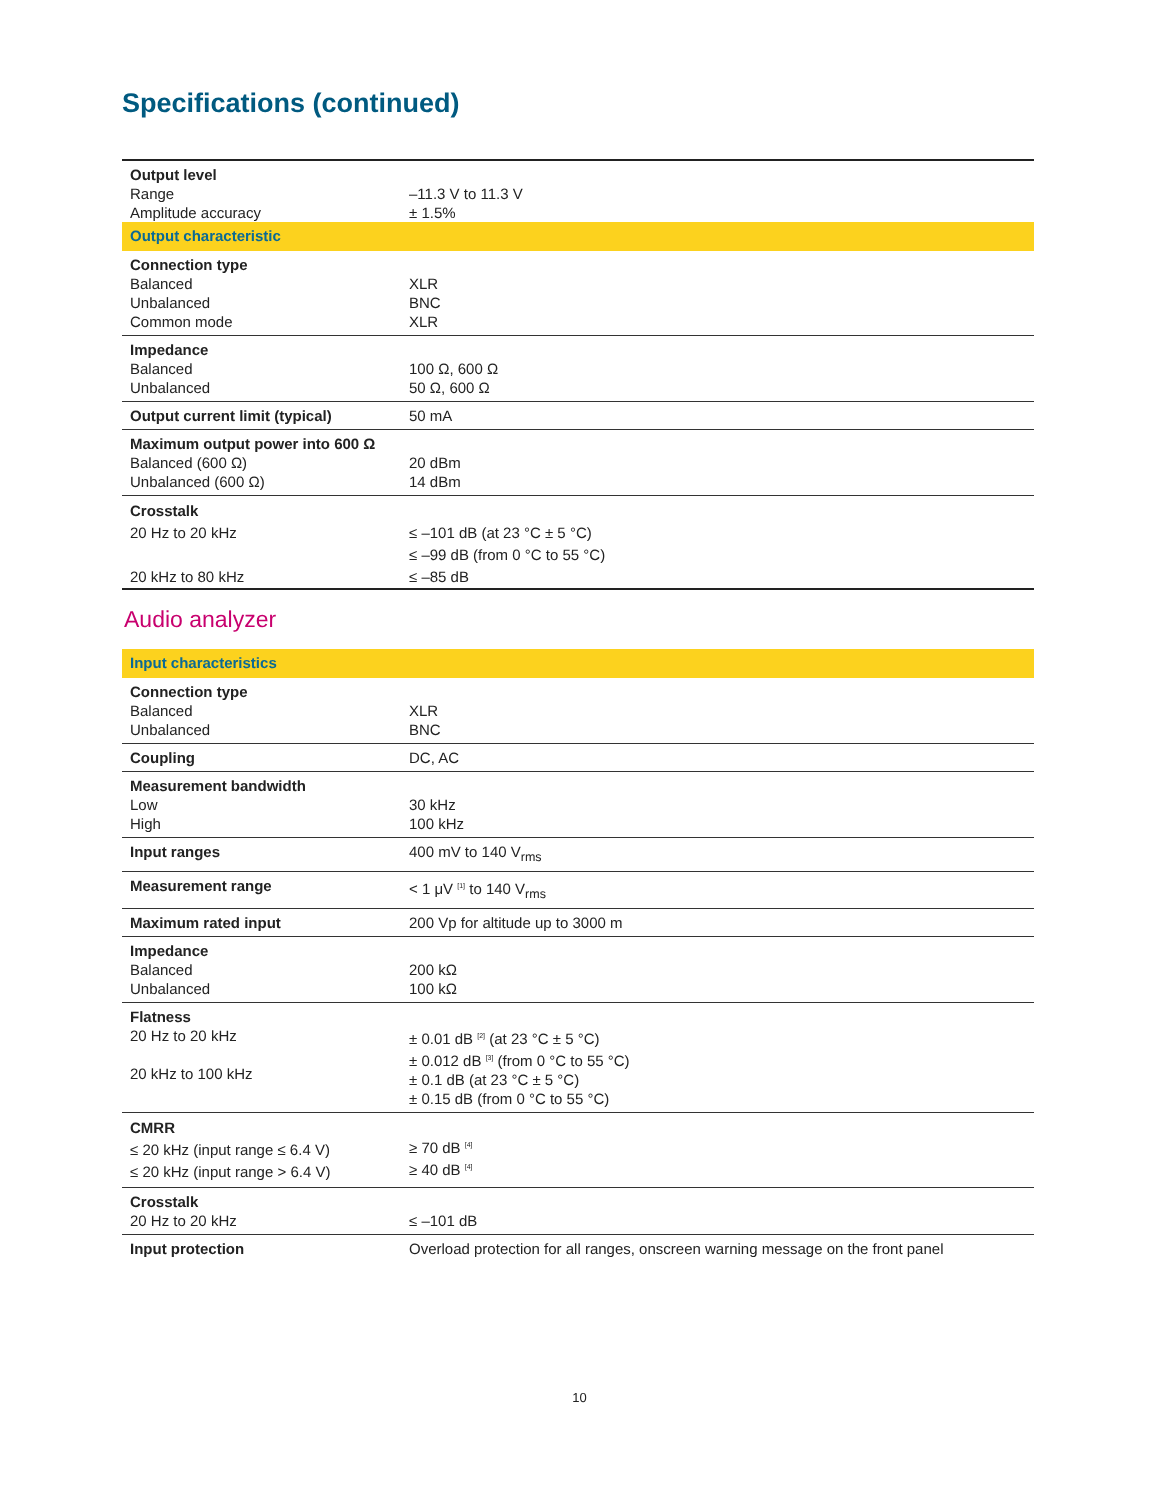Specifications (continued)
| Output level Range Amplitude accuracy | –11.3 V to 11.3 V ± 1.5% |
| Output characteristic | |
| Connection type Balanced Unbalanced Common mode | XLR BNC XLR |
| Impedance Balanced Unbalanced | 100 Ω, 600 Ω 50 Ω, 600 Ω |
| Output current limit (typical) | 50 mA |
| Maximum output power into 600 Ω Balanced (600 Ω) Unbalanced (600 Ω) | 20 dBm 14 dBm |
| Crosstalk 20 Hz to 20 kHz 20 kHz to 80 kHz | ≤ –101 dB (at 23 °C ± 5 °C) ≤ –99 dB (from 0 °C to 55 °C) ≤ –85 dB |
Audio analyzer
| Input characteristics | |
| Connection type Balanced Unbalanced | XLR BNC |
| Coupling | DC, AC |
| Measurement bandwidth Low High | 30 kHz 100 kHz |
| Input ranges | 400 mV to 140 V<sub>rms</sub> |
| Measurement range | < 1 μV <sup>[1]</sup> to 140 V<sub>rms</sub> |
| Maximum rated input | 200 Vp for altitude up to 3000 m |
| Impedance Balanced Unbalanced | 200 kΩ 100 kΩ |
| Flatness 20 Hz to 20 kHz 20 kHz to 100 kHz | ± 0.01 dB <sup>[2]</sup> (at 23 °C ± 5 °C) ± 0.012 dB <sup>[3]</sup> (from 0 °C to 55 °C) ± 0.1 dB (at 23 °C ± 5 °C) ± 0.15 dB (from 0 °C to 55 °C) |
| CMRR ≤ 20 kHz (input range ≤ 6.4 V) ≤ 20 kHz (input range > 6.4 V) | ≥ 70 dB <sup>[4]</sup> ≥ 40 dB <sup>[4]</sup> |
| Crosstalk 20 Hz to 20 kHz | ≤ –101 dB |
| Input protection | Overload protection for all ranges, onscreen warning message on the front panel |
10